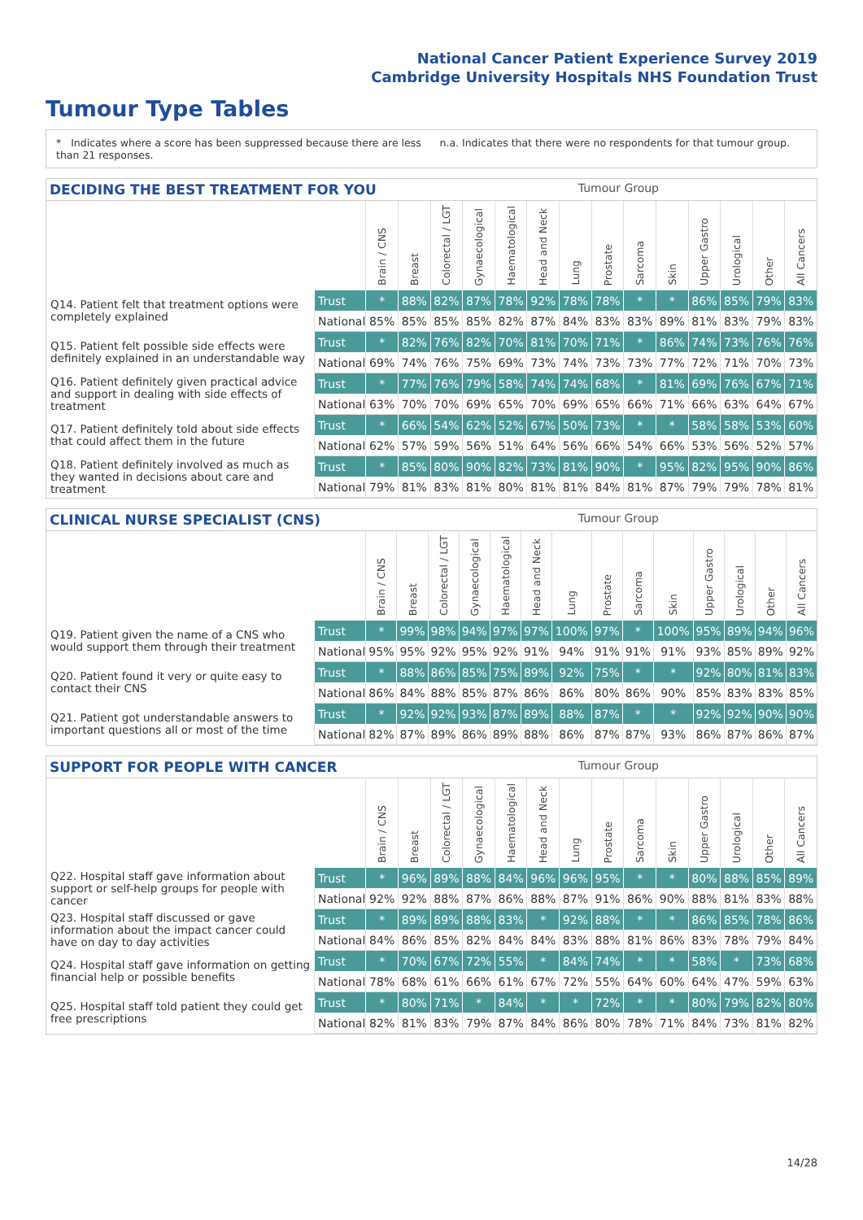National Cancer Patient Experience Survey 2019
Cambridge University Hospitals NHS Foundation Trust
Tumour Type Tables
* Indicates where a score has been suppressed because there are less than 21 responses.
n.a. Indicates that there were no respondents for that tumour group.
DECIDING THE BEST TREATMENT FOR YOU Tumour Group
| | | Brain / CNS | Breast | Colorectal / LGT | Gynaecological | Haematological | Head and Neck | Lung | Prostate | Sarcoma | Skin | Upper Gastro | Urological | Other | All Cancers |
| Q14. Patient felt that treatment options were completely explained | Trust | * | 88% | 82% | 87% | 78% | 92% | 78% | 78% | * | * | 86% | 85% | 79% | 83% |
| | National | 85% | 85% | 85% | 85% | 82% | 87% | 84% | 83% | 83% | 89% | 81% | 83% | 79% | 83% |
| Q15. Patient felt possible side effects were definitely explained in an understandable way | Trust | * | 82% | 76% | 82% | 70% | 81% | 70% | 71% | * | 86% | 74% | 73% | 76% | 76% |
| | National | 69% | 74% | 76% | 75% | 69% | 73% | 74% | 73% | 73% | 77% | 72% | 71% | 70% | 73% |
| Q16. Patient definitely given practical advice and support in dealing with side effects of treatment | Trust | * | 77% | 76% | 79% | 58% | 74% | 74% | 68% | * | 81% | 69% | 76% | 67% | 71% |
| | National | 63% | 70% | 70% | 69% | 65% | 70% | 69% | 65% | 66% | 71% | 66% | 63% | 64% | 67% |
| Q17. Patient definitely told about side effects that could affect them in the future | Trust | * | 66% | 54% | 62% | 52% | 67% | 50% | 73% | * | * | 58% | 58% | 53% | 60% |
| | National | 62% | 57% | 59% | 56% | 51% | 64% | 56% | 66% | 54% | 66% | 53% | 56% | 52% | 57% |
| Q18. Patient definitely involved as much as they wanted in decisions about care and treatment | Trust | * | 85% | 80% | 90% | 82% | 73% | 81% | 90% | * | 95% | 82% | 95% | 90% | 86% |
| | National | 79% | 81% | 83% | 81% | 80% | 81% | 81% | 84% | 81% | 87% | 79% | 79% | 78% | 81% |
CLINICAL NURSE SPECIALIST (CNS) Tumour Group
| | | Brain / CNS | Breast | Colorectal / LGT | Gynaecological | Haematological | Head and Neck | Lung | Prostate | Sarcoma | Skin | Upper Gastro | Urological | Other | All Cancers |
| Q19. Patient given the name of a CNS who would support them through their treatment | Trust | * | 99% | 98% | 94% | 97% | 97% | 100% | 97% | * | 100% | 95% | 89% | 94% | 96% |
| | National | 95% | 95% | 92% | 95% | 92% | 91% | 94% | 91% | 91% | 91% | 93% | 85% | 89% | 92% |
| Q20. Patient found it very or quite easy to contact their CNS | Trust | * | 88% | 86% | 85% | 75% | 89% | 92% | 75% | * | * | 92% | 80% | 81% | 83% |
| | National | 86% | 84% | 88% | 85% | 87% | 86% | 86% | 80% | 86% | 90% | 85% | 83% | 83% | 85% |
| Q21. Patient got understandable answers to important questions all or most of the time | Trust | * | 92% | 92% | 93% | 87% | 89% | 88% | 87% | * | * | 92% | 92% | 90% | 90% |
| | National | 82% | 87% | 89% | 86% | 89% | 88% | 86% | 87% | 87% | 93% | 86% | 87% | 86% | 87% |
SUPPORT FOR PEOPLE WITH CANCER Tumour Group
| | | Brain / CNS | Breast | Colorectal / LGT | Gynaecological | Haematological | Head and Neck | Lung | Prostate | Sarcoma | Skin | Upper Gastro | Urological | Other | All Cancers |
| Q22. Hospital staff gave information about support or self-help groups for people with cancer | Trust | * | 96% | 89% | 88% | 84% | 96% | 96% | 95% | * | * | 80% | 88% | 85% | 89% |
| | National | 92% | 92% | 88% | 87% | 86% | 88% | 87% | 91% | 86% | 90% | 88% | 81% | 83% | 88% |
| Q23. Hospital staff discussed or gave information about the impact cancer could have on day to day activities | Trust | * | 89% | 89% | 88% | 83% | * | 92% | 88% | * | * | 86% | 85% | 78% | 86% |
| | National | 84% | 86% | 85% | 82% | 84% | 84% | 83% | 88% | 81% | 86% | 83% | 78% | 79% | 84% |
| Q24. Hospital staff gave information on getting financial help or possible benefits | Trust | * | 70% | 67% | 72% | 55% | * | 84% | 74% | * | * | 58% | * | 73% | 68% |
| | National | 78% | 68% | 61% | 66% | 61% | 67% | 72% | 55% | 64% | 60% | 64% | 47% | 59% | 63% |
| Q25. Hospital staff told patient they could get free prescriptions | Trust | * | 80% | 71% | * | 84% | * | * | 72% | * | * | 80% | 79% | 82% | 80% |
| | National | 82% | 81% | 83% | 79% | 87% | 84% | 86% | 80% | 78% | 71% | 84% | 73% | 81% | 82% |
14/28